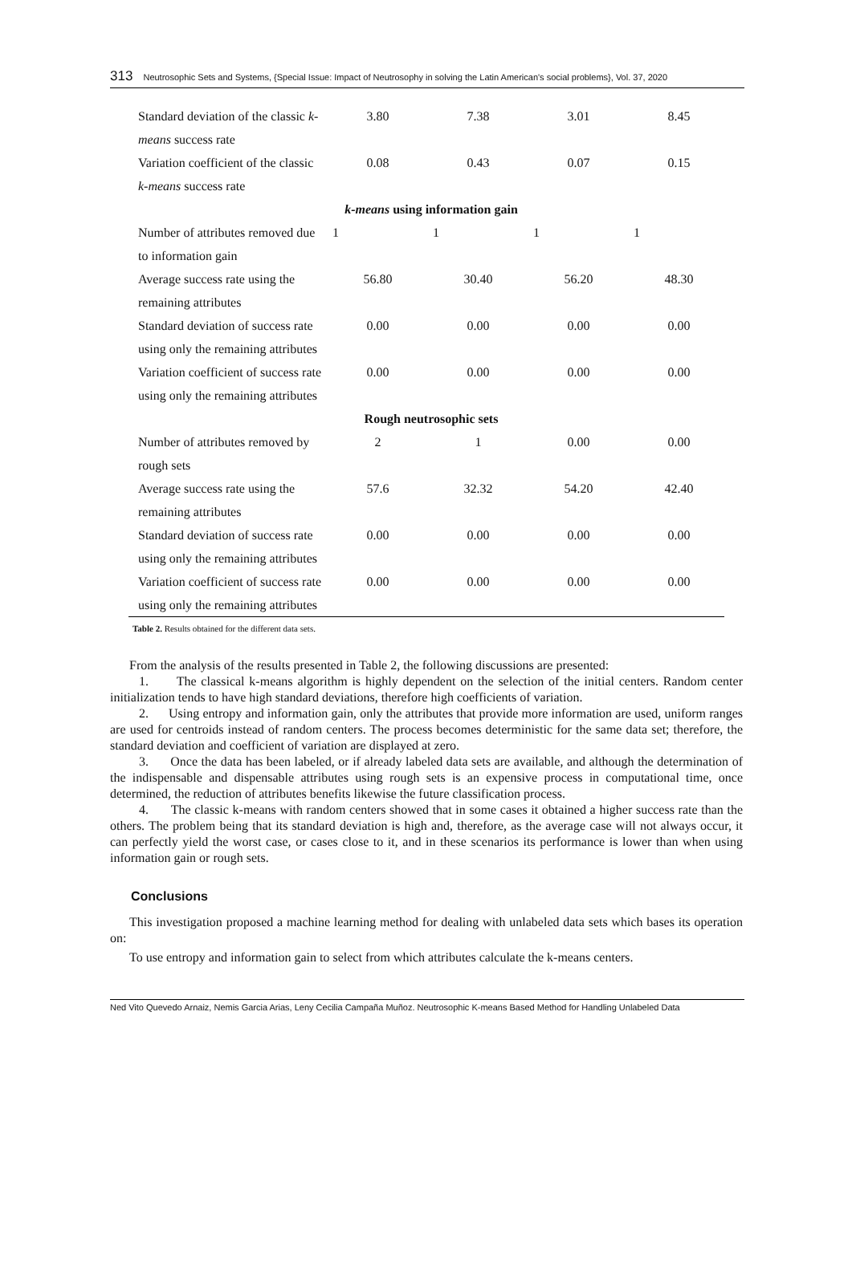313 Neutrosophic Sets and Systems, {Special Issue: Impact of Neutrosophy in solving the Latin American's social problems}, Vol. 37, 2020
| Standard deviation of the classic k-means success rate | 3.80 | 7.38 | 3.01 | 8.45 |
| Variation coefficient of the classic k-means success rate | 0.08 | 0.43 | 0.07 | 0.15 |
| k-means using information gain | | | | |
| Number of attributes removed due to information gain | 1 | 1 | 1 | 1 |
| Average success rate using the remaining attributes | 56.80 | 30.40 | 56.20 | 48.30 |
| Standard deviation of success rate using only the remaining attributes | 0.00 | 0.00 | 0.00 | 0.00 |
| Variation coefficient of success rate using only the remaining attributes | 0.00 | 0.00 | 0.00 | 0.00 |
| Rough neutrosophic sets | | | | |
| Number of attributes removed by rough sets | 2 | 1 | 0.00 | 0.00 |
| Average success rate using the remaining attributes | 57.6 | 32.32 | 54.20 | 42.40 |
| Standard deviation of success rate using only the remaining attributes | 0.00 | 0.00 | 0.00 | 0.00 |
| Variation coefficient of success rate using only the remaining attributes | 0.00 | 0.00 | 0.00 | 0.00 |
Table 2. Results obtained for the different data sets.
From the analysis of the results presented in Table 2, the following discussions are presented:
1. The classical k-means algorithm is highly dependent on the selection of the initial centers. Random center initialization tends to have high standard deviations, therefore high coefficients of variation.
2. Using entropy and information gain, only the attributes that provide more information are used, uniform ranges are used for centroids instead of random centers. The process becomes deterministic for the same data set; therefore, the standard deviation and coefficient of variation are displayed at zero.
3. Once the data has been labeled, or if already labeled data sets are available, and although the determination of the indispensable and dispensable attributes using rough sets is an expensive process in computational time, once determined, the reduction of attributes benefits likewise the future classification process.
4. The classic k-means with random centers showed that in some cases it obtained a higher success rate than the others. The problem being that its standard deviation is high and, therefore, as the average case will not always occur, it can perfectly yield the worst case, or cases close to it, and in these scenarios its performance is lower than when using information gain or rough sets.
Conclusions
This investigation proposed a machine learning method for dealing with unlabeled data sets which bases its operation on:
To use entropy and information gain to select from which attributes calculate the k-means centers.
Ned Vito Quevedo Arnaiz, Nemis Garcia Arias, Leny Cecilia Campaña Muñoz. Neutrosophic K-means Based Method for Handling Unlabeled Data